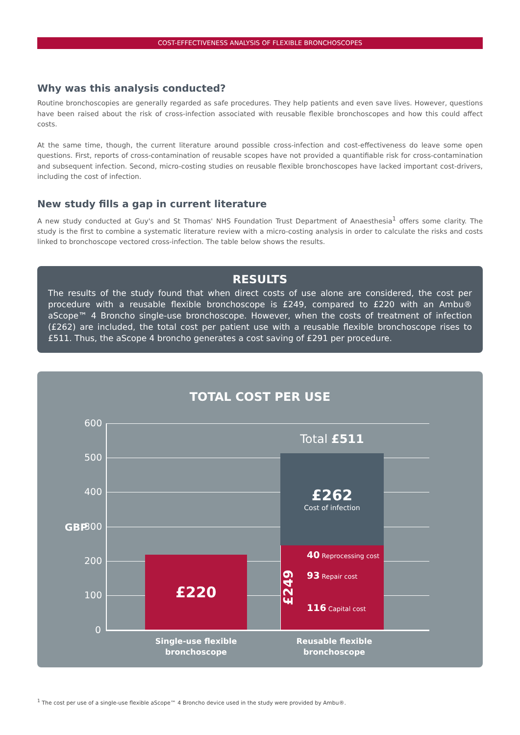COST-EFFECTIVENESS ANALYSIS OF FLEXIBLE BRONCHOSCOPES
Why was this analysis conducted?
Routine bronchoscopies are generally regarded as safe procedures. They help patients and even save lives. However, questions have been raised about the risk of cross-infection associated with reusable flexible bronchoscopes and how this could affect costs.
At the same time, though, the current literature around possible cross-infection and cost-effectiveness do leave some open questions. First, reports of cross-contamination of reusable scopes have not provided a quantifiable risk for cross-contamination and subsequent infection. Second, micro-costing studies on reusable flexible bronchoscopes have lacked important cost-drivers, including the cost of infection.
New study fills a gap in current literature
A new study conducted at Guy's and St Thomas' NHS Foundation Trust Department of Anaesthesia<sup>1</sup> offers some clarity. The study is the first to combine a systematic literature review with a micro-costing analysis in order to calculate the risks and costs linked to bronchoscope vectored cross-infection. The table below shows the results.
RESULTS
The results of the study found that when direct costs of use alone are considered, the cost per procedure with a reusable flexible bronchoscope is £249, compared to £220 with an Ambu® aScope™ 4 Broncho single-use bronchoscope. However, when the costs of treatment of infection (£262) are included, the total cost per patient use with a reusable flexible bronchoscope rises to £511. Thus, the aScope 4 broncho generates a cost saving of £291 per procedure.
TOTAL COST PER USE
600
500
400
300
200
100
0
GBP
£220
Total £511
£262
Cost of infection
£249
40 Reprocessing cost
93 Repair cost
116 Capital cost
Single-use flexible
bronchoscope
Reusable flexible
bronchoscope
<sup>1</sup> The cost per use of a single-use flexible aScope™ 4 Broncho device used in the study were provided by Ambu®.